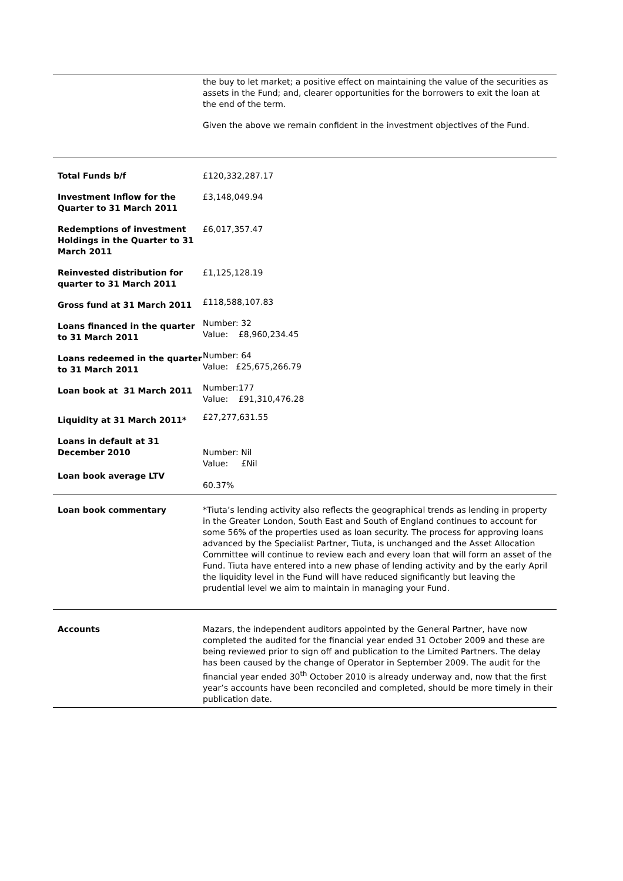| | the buy to let market; a positive effect on maintaining the value of the securities as assets in the Fund; and, clearer opportunities for the borrowers to exit the loan at the end of the term. Given the above we remain confident in the investment objectives of the Fund. |
| Total Funds b/f | £120,332,287.17 |
| Investment Inflow for the Quarter to 31 March 2011 | £3,148,049.94 |
| Redemptions of investment Holdings in the Quarter to 31 March 2011 | £6,017,357.47 |
| Reinvested distribution for quarter to 31 March 2011 | £1,125,128.19 |
| Gross fund at 31 March 2011 | £118,588,107.83 |
| Loans financed in the quarter to 31 March 2011 | Number: 32 Value: £8,960,234.45 |
| Loans redeemed in the quarter to 31 March 2011 | Number: 64 Value: £25,675,266.79 |
| Loan book at 31 March 2011 | Number:177 Value: £91,310,476.28 |
| Liquidity at 31 March 2011* | £27,277,631.55 |
| Loans in default at 31 December 2010 | Number: Nil Value: £Nil |
| Loan book average LTV | 60.37% |
| Loan book commentary | *Tiuta’s lending activity also reflects the geographical trends as lending in property in the Greater London, South East and South of England continues to account for some 56% of the properties used as loan security. The process for approving loans advanced by the Specialist Partner, Tiuta, is unchanged and the Asset Allocation Committee will continue to review each and every loan that will form an asset of the Fund. Tiuta have entered into a new phase of lending activity and by the early April the liquidity level in the Fund will have reduced significantly but leaving the prudential level we aim to maintain in managing your Fund. |
| Accounts | Mazars, the independent auditors appointed by the General Partner, have now completed the audited for the financial year ended 31 October 2009 and these are being reviewed prior to sign off and publication to the Limited Partners. The delay has been caused by the change of Operator in September 2009. The audit for the financial year ended 30<sup>th</sup> October 2010 is already underway and, now that the first year’s accounts have been reconciled and completed, should be more timely in their publication date. |